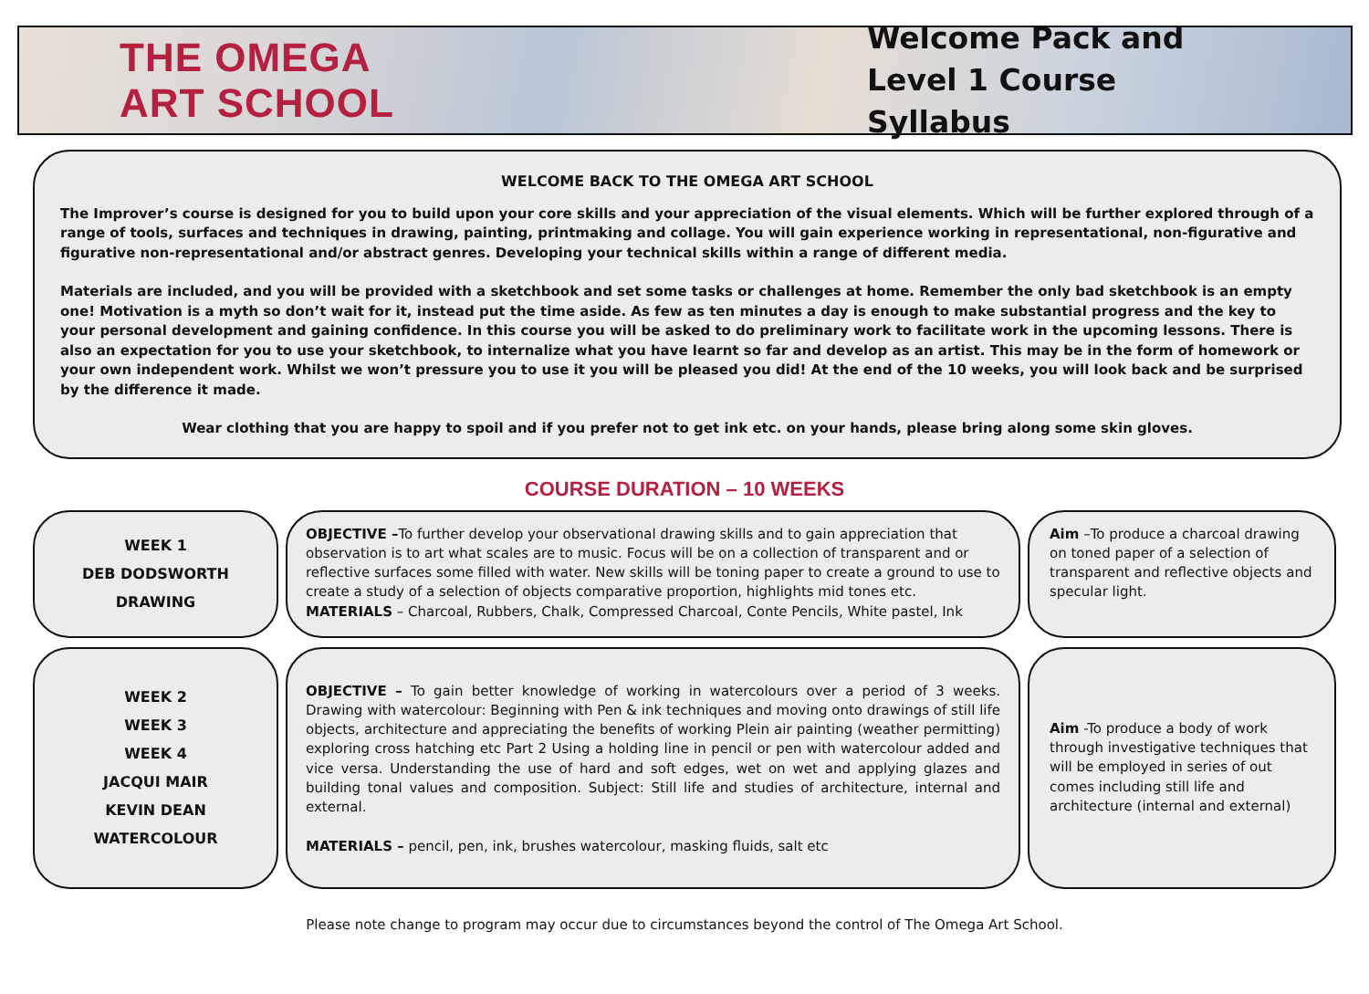THE OMEGA
ART SCHOOL
Welcome Pack and
Level 1 Course Syllabus
WELCOME BACK TO THE OMEGA ART SCHOOL
The Improver’s course is designed for you to build upon your core skills and your appreciation of the visual elements. Which will be further explored through of a range of tools, surfaces and techniques in drawing, painting, printmaking and collage. You will gain experience working in representational, non-figurative and figurative non-representational and/or abstract genres. Developing your technical skills within a range of different media.
Materials are included, and you will be provided with a sketchbook and set some tasks or challenges at home. Remember the only bad sketchbook is an empty one! Motivation is a myth so don’t wait for it, instead put the time aside. As few as ten minutes a day is enough to make substantial progress and the key to your personal development and gaining confidence. In this course you will be asked to do preliminary work to facilitate work in the upcoming lessons. There is also an expectation for you to use your sketchbook, to internalize what you have learnt so far and develop as an artist. This may be in the form of homework or your own independent work. Whilst we won’t pressure you to use it you will be pleased you did! At the end of the 10 weeks, you will look back and be surprised by the difference it made.
Wear clothing that you are happy to spoil and if you prefer not to get ink etc. on your hands, please bring along some skin gloves.
COURSE DURATION – 10 WEEKS
WEEK 1
DEB DODSWORTH
DRAWING
OBJECTIVE –To further develop your observational drawing skills and to gain appreciation that observation is to art what scales are to music. Focus will be on a collection of transparent and or reflective surfaces some filled with water. New skills will be toning paper to create a ground to use to create a study of a selection of objects comparative proportion, highlights mid tones etc.
MATERIALS – Charcoal, Rubbers, Chalk, Compressed Charcoal, Conte Pencils, White pastel, Ink
Aim –To produce a charcoal drawing on toned paper of a selection of transparent and reflective objects and specular light.
WEEK 2
WEEK 3
WEEK 4
JACQUI MAIR
KEVIN DEAN
WATERCOLOUR
OBJECTIVE – To gain better knowledge of working in watercolours over a period of 3 weeks. Drawing with watercolour: Beginning with Pen & ink techniques and moving onto drawings of still life objects, architecture and appreciating the benefits of working Plein air painting (weather permitting) exploring cross hatching etc Part 2 Using a holding line in pencil or pen with watercolour added and vice versa. Understanding the use of hard and soft edges, wet on wet and applying glazes and building tonal values and composition. Subject: Still life and studies of architecture, internal and external.
MATERIALS – pencil, pen, ink, brushes watercolour, masking fluids, salt etc
Aim -To produce a body of work through investigative techniques that will be employed in series of out comes including still life and architecture (internal and external)
Please note change to program may occur due to circumstances beyond the control of The Omega Art School.